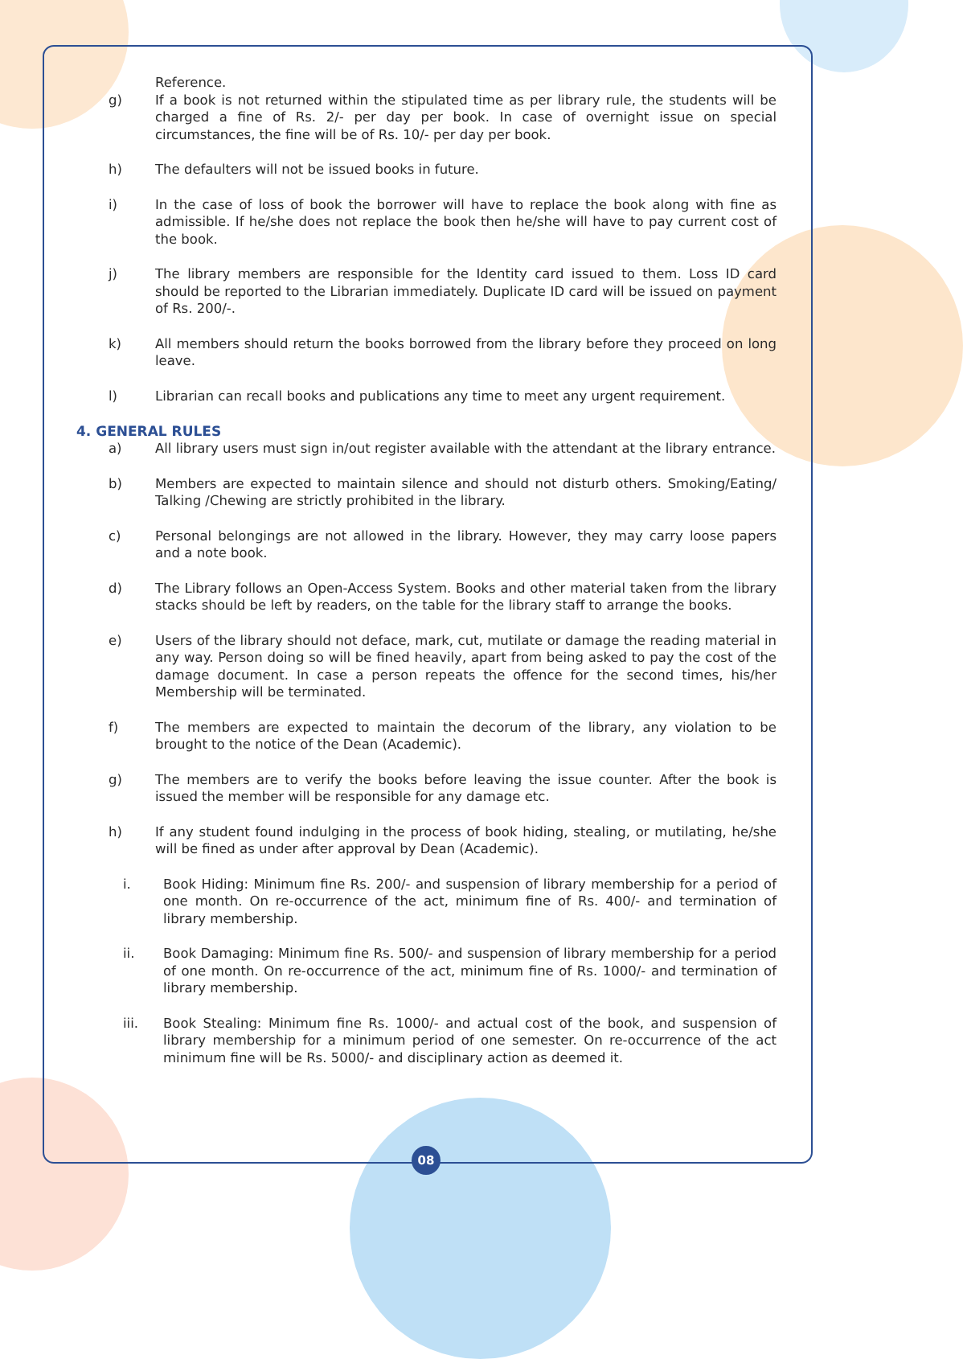Reference.
g) If a book is not returned within the stipulated time as per library rule, the students will be charged a fine of Rs. 2/- per day per book. In case of overnight issue on special circumstances, the fine will be of Rs. 10/- per day per book.
h) The defaulters will not be issued books in future.
i) In the case of loss of book the borrower will have to replace the book along with fine as admissible. If he/she does not replace the book then he/she will have to pay current cost of the book.
j) The library members are responsible for the Identity card issued to them. Loss ID card should be reported to the Librarian immediately. Duplicate ID card will be issued on payment of Rs. 200/-.
k) All members should return the books borrowed from the library before they proceed on long leave.
l) Librarian can recall books and publications any time to meet any urgent requirement.
4. GENERAL RULES
a) All library users must sign in/out register available with the attendant at the library entrance.
b) Members are expected to maintain silence and should not disturb others. Smoking/Eating/ Talking /Chewing are strictly prohibited in the library.
c) Personal belongings are not allowed in the library. However, they may carry loose papers and a note book.
d) The Library follows an Open-Access System. Books and other material taken from the library stacks should be left by readers, on the table for the library staff to arrange the books.
e) Users of the library should not deface, mark, cut, mutilate or damage the reading material in any way. Person doing so will be fined heavily, apart from being asked to pay the cost of the damage document. In case a person repeats the offence for the second times, his/her Membership will be terminated.
f) The members are expected to maintain the decorum of the library, any violation to be brought to the notice of the Dean (Academic).
g) The members are to verify the books before leaving the issue counter. After the book is issued the member will be responsible for any damage etc.
h) If any student found indulging in the process of book hiding, stealing, or mutilating, he/she will be fined as under after approval by Dean (Academic).
i. Book Hiding: Minimum fine Rs. 200/- and suspension of library membership for a period of one month. On re-occurrence of the act, minimum fine of Rs. 400/- and termination of library membership.
ii. Book Damaging: Minimum fine Rs. 500/- and suspension of library membership for a period of one month. On re-occurrence of the act, minimum fine of Rs. 1000/- and termination of library membership.
iii. Book Stealing: Minimum fine Rs. 1000/- and actual cost of the book, and suspension of library membership for a minimum period of one semester. On re-occurrence of the act minimum fine will be Rs. 5000/- and disciplinary action as deemed it.
08